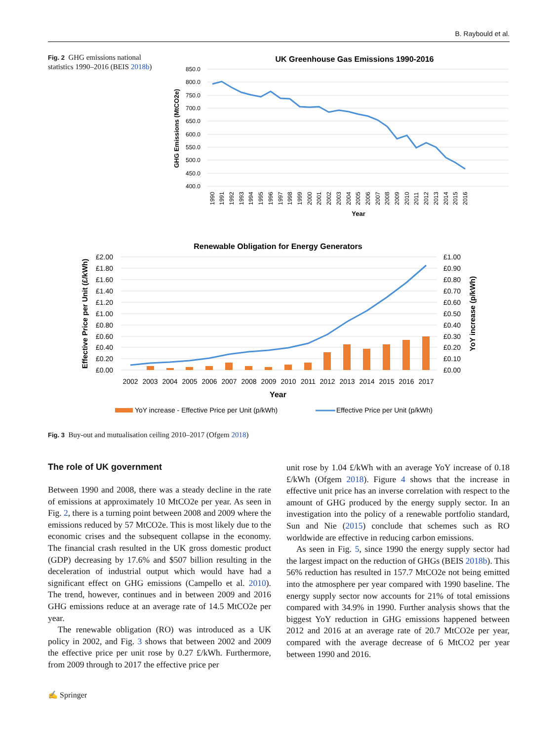B. Raybould et al.
Fig. 2 GHG emissions national statistics 1990–2016 (BEIS 2018b)
UK Greenhouse Gas Emissions 1990-2016
850.0
800.0
750.0
700.0
650.0
600.0
550.0
500.0
450.0
400.0
GHG Emissions (MtCO2e)
1990
1991
1992
1993
1994
1995
1996
1997
1998
1999
2000
2001
2002
2003
2004
2005
2006
2007
2008
2009
2010
2011
2012
2013
2014
2015
2016
Year
Renewable Obligation for Energy Generators
£2.00
£1.80
£1.60
£1.40
£1.20
£1.00
£0.80
£0.60
£0.40
£0.20
£0.00
£1.00
£0.90
£0.80
£0.70
£0.60
£0.50
£0.40
£0.30
£0.20
£0.10
£0.00
Effective Price per Unit (£/kWh)
YoY increase (p/kWh)
2002
2003
2004
2005
2006
2007
2008
2009
2010
2011
2012
2013
2014
2015
2016
2017
Year
YoY increase - Effective Price per Unit (p/kWh)
Effective Price per Unit (p/kWh)
Fig. 3 Buy-out and mutualisation ceiling 2010–2017 (Ofgem 2018)
The role of UK government
Between 1990 and 2008, there was a steady decline in the rate of emissions at approximately 10 MtCO2e per year. As seen in Fig. 2, there is a turning point between 2008 and 2009 where the emissions reduced by 57 MtCO2e. This is most likely due to the economic crises and the subsequent collapse in the economy. The financial crash resulted in the UK gross domestic product (GDP) decreasing by 17.6% and $507 billion resulting in the deceleration of industrial output which would have had a significant effect on GHG emissions (Campello et al. 2010). The trend, however, continues and in between 2009 and 2016 GHG emissions reduce at an average rate of 14.5 MtCO2e per year.
The renewable obligation (RO) was introduced as a UK policy in 2002, and Fig. 3 shows that between 2002 and 2009 the effective price per unit rose by 0.27 £/kWh. Furthermore, from 2009 through to 2017 the effective price per
unit rose by 1.04 £/kWh with an average YoY increase of 0.18 £/kWh (Ofgem 2018). Figure 4 shows that the increase in effective unit price has an inverse correlation with respect to the amount of GHG produced by the energy supply sector. In an investigation into the policy of a renewable portfolio standard, Sun and Nie (2015) conclude that schemes such as RO worldwide are effective in reducing carbon emissions.
As seen in Fig. 5, since 1990 the energy supply sector had the largest impact on the reduction of GHGs (BEIS 2018b). This 56% reduction has resulted in 157.7 MtCO2e not being emitted into the atmosphere per year compared with 1990 baseline. The energy supply sector now accounts for 21% of total emissions compared with 34.9% in 1990. Further analysis shows that the biggest YoY reduction in GHG emissions happened between 2012 and 2016 at an average rate of 20.7 MtCO2e per year, compared with the average decrease of 6 MtCO2 per year between 1990 and 2016.
✍ Springer